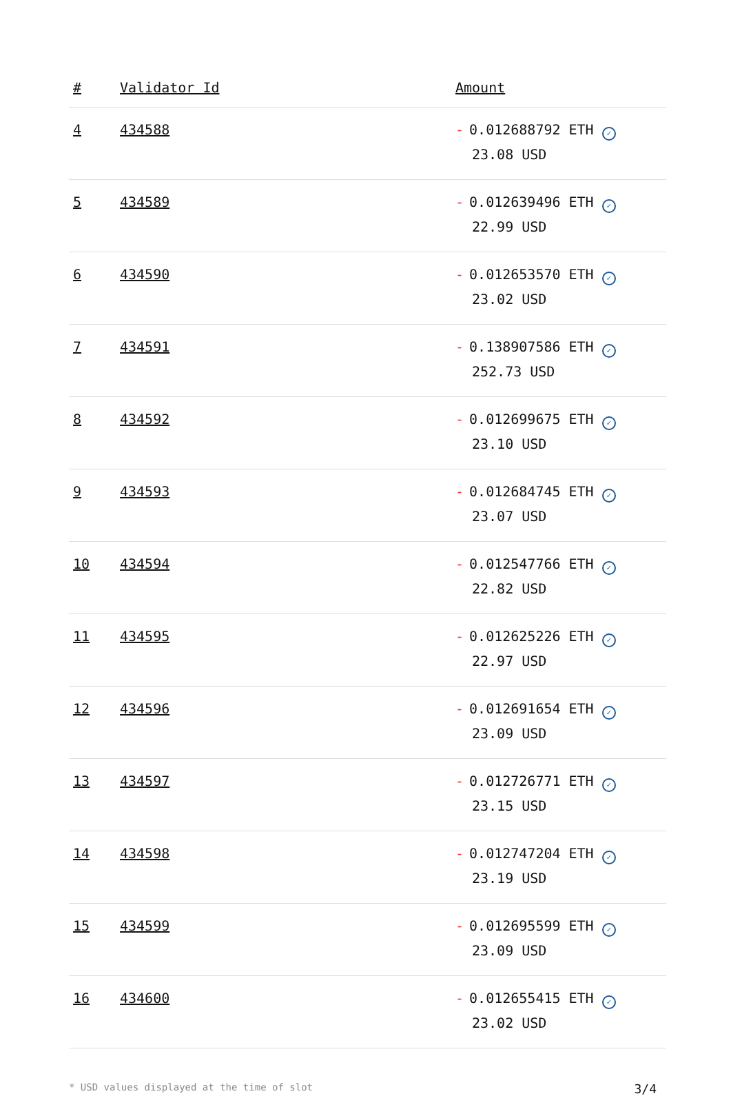| # | Validator Id | Amount |
| --- | --- | --- |
| 4 | 434588 | - 0.012688792 ETH ✓ 23.08 USD |
| 5 | 434589 | - 0.012639496 ETH ✓ 22.99 USD |
| 6 | 434590 | - 0.012653570 ETH ✓ 23.02 USD |
| 7 | 434591 | - 0.138907586 ETH ✓ 252.73 USD |
| 8 | 434592 | - 0.012699675 ETH ✓ 23.10 USD |
| 9 | 434593 | - 0.012684745 ETH ✓ 23.07 USD |
| 10 | 434594 | - 0.012547766 ETH ✓ 22.82 USD |
| 11 | 434595 | - 0.012625226 ETH ✓ 22.97 USD |
| 12 | 434596 | - 0.012691654 ETH ✓ 23.09 USD |
| 13 | 434597 | - 0.012726771 ETH ✓ 23.15 USD |
| 14 | 434598 | - 0.012747204 ETH ✓ 23.19 USD |
| 15 | 434599 | - 0.012695599 ETH ✓ 23.09 USD |
| 16 | 434600 | - 0.012655415 ETH ✓ 23.02 USD |
* USD values displayed at the time of slot 3/4